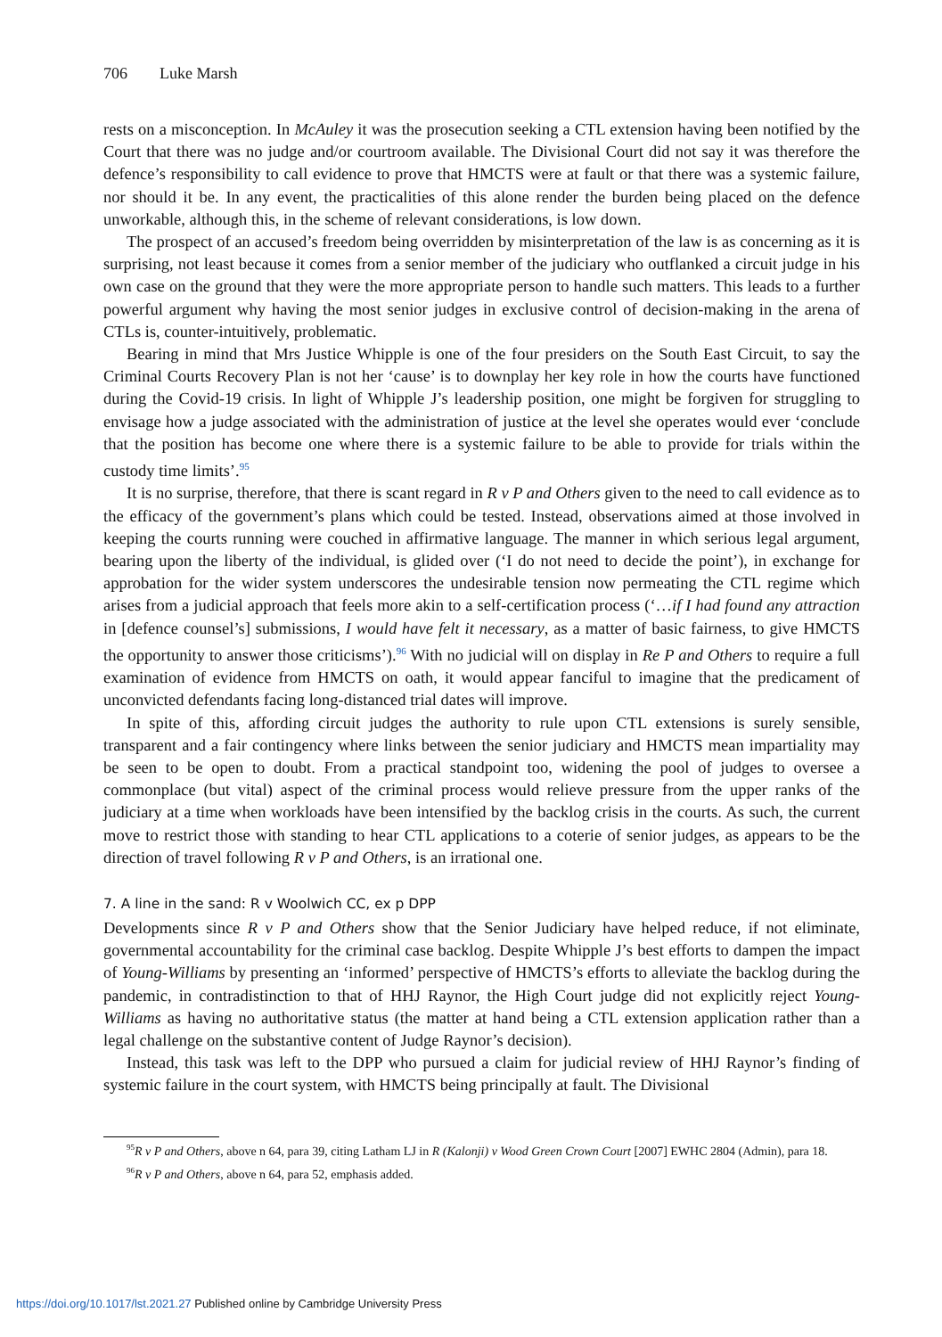706 Luke Marsh
rests on a misconception. In McAuley it was the prosecution seeking a CTL extension having been notified by the Court that there was no judge and/or courtroom available. The Divisional Court did not say it was therefore the defence’s responsibility to call evidence to prove that HMCTS were at fault or that there was a systemic failure, nor should it be. In any event, the practicalities of this alone render the burden being placed on the defence unworkable, although this, in the scheme of relevant considerations, is low down.
The prospect of an accused’s freedom being overridden by misinterpretation of the law is as concerning as it is surprising, not least because it comes from a senior member of the judiciary who outflanked a circuit judge in his own case on the ground that they were the more appropriate person to handle such matters. This leads to a further powerful argument why having the most senior judges in exclusive control of decision-making in the arena of CTLs is, counter-intuitively, problematic.
Bearing in mind that Mrs Justice Whipple is one of the four presiders on the South East Circuit, to say the Criminal Courts Recovery Plan is not her ‘cause’ is to downplay her key role in how the courts have functioned during the Covid-19 crisis. In light of Whipple J’s leadership position, one might be forgiven for struggling to envisage how a judge associated with the administration of justice at the level she operates would ever ‘conclude that the position has become one where there is a systemic failure to be able to provide for trials within the custody time limits’.<sup>95</sup>
It is no surprise, therefore, that there is scant regard in R v P and Others given to the need to call evidence as to the efficacy of the government’s plans which could be tested. Instead, observations aimed at those involved in keeping the courts running were couched in affirmative language. The manner in which serious legal argument, bearing upon the liberty of the individual, is glided over (‘I do not need to decide the point’), in exchange for approbation for the wider system underscores the undesirable tension now permeating the CTL regime which arises from a judicial approach that feels more akin to a self-certification process (‘…if I had found any attraction in [defence counsel’s] submissions, I would have felt it necessary, as a matter of basic fairness, to give HMCTS the opportunity to answer those criticisms’).<sup>96</sup> With no judicial will on display in Re P and Others to require a full examination of evidence from HMCTS on oath, it would appear fanciful to imagine that the predicament of unconvicted defendants facing long-distanced trial dates will improve.
In spite of this, affording circuit judges the authority to rule upon CTL extensions is surely sensible, transparent and a fair contingency where links between the senior judiciary and HMCTS mean impartiality may be seen to be open to doubt. From a practical standpoint too, widening the pool of judges to oversee a commonplace (but vital) aspect of the criminal process would relieve pressure from the upper ranks of the judiciary at a time when workloads have been intensified by the backlog crisis in the courts. As such, the current move to restrict those with standing to hear CTL applications to a coterie of senior judges, as appears to be the direction of travel following R v P and Others, is an irrational one.
7. A line in the sand: R v Woolwich CC, ex p DPP
Developments since R v P and Others show that the Senior Judiciary have helped reduce, if not eliminate, governmental accountability for the criminal case backlog. Despite Whipple J’s best efforts to dampen the impact of Young-Williams by presenting an ‘informed’ perspective of HMCTS’s efforts to alleviate the backlog during the pandemic, in contradistinction to that of HHJ Raynor, the High Court judge did not explicitly reject Young-Williams as having no authoritative status (the matter at hand being a CTL extension application rather than a legal challenge on the substantive content of Judge Raynor’s decision).
Instead, this task was left to the DPP who pursued a claim for judicial review of HHJ Raynor’s finding of systemic failure in the court system, with HMCTS being principally at fault. The Divisional
<sup>95</sup> R v P and Others, above n 64, para 39, citing Latham LJ in R (Kalonji) v Wood Green Crown Court [2007] EWHC 2804 (Admin), para 18.
<sup>96</sup> R v P and Others, above n 64, para 52, emphasis added.
https://doi.org/10.1017/lst.2021.27 Published online by Cambridge University Press